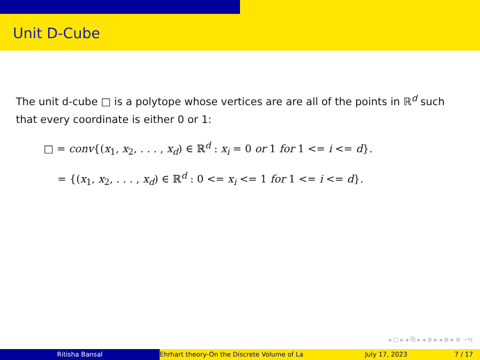Unit D-Cube
The unit d-cube □ is a polytope whose vertices are are all of the points in ℝ<sup>d</sup> such that every coordinate is either 0 or 1:
□ = conv{(x<sub>1</sub>, x<sub>2</sub>, . . . , x<sub>d</sub>) ∈ ℝ<sup>d</sup> : x<sub>i</sub> = 0 or 1 for 1 <= i <= d}.
= {(x<sub>1</sub>, x<sub>2</sub>, . . . , x<sub>d</sub>) ∈ ℝ<sup>d</sup> : 0 <= x<sub>i</sub> <= 1 for 1 <= i <= d}.
◂ □ ▸ ◂ ⧉ ▸ ◂ ≣ ▸ ◂ ≣ ▸ ≣ ∽۹(
Ritisha Bansal Ehrhart theory-On the Discrete Volume of La July 17, 2023 7 / 17